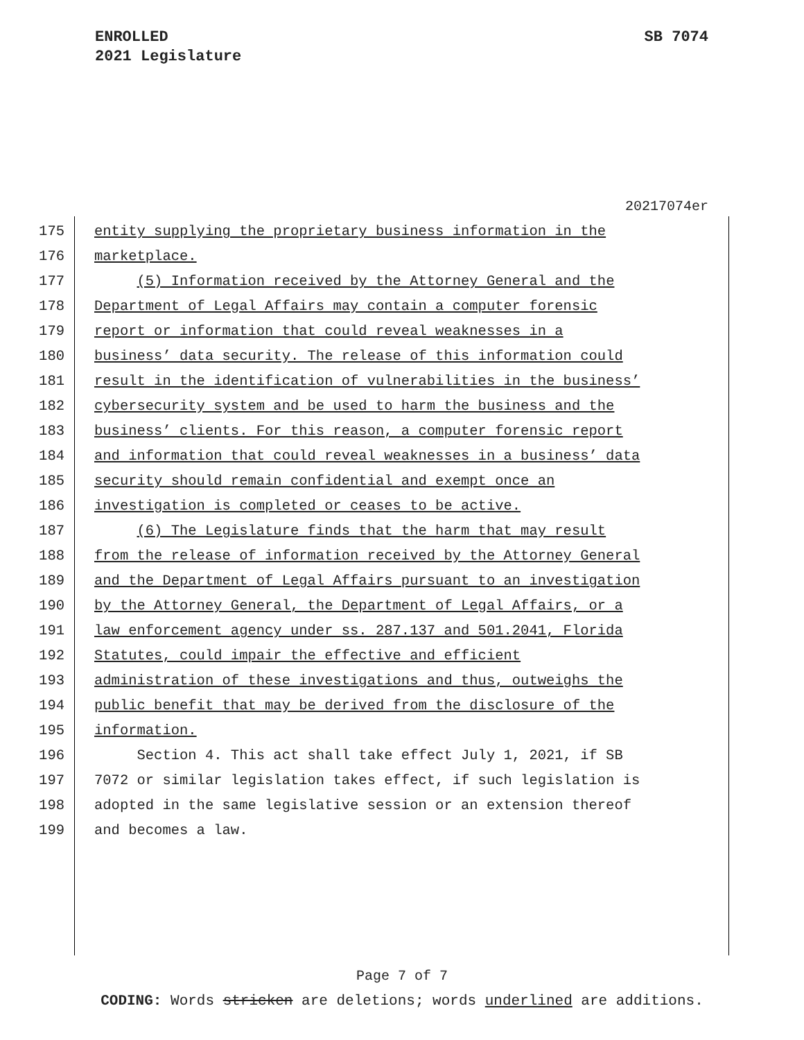SB 7074 ENROLLED
2021 Legislature
20217074er
175 entity supplying the proprietary business information in the
176 marketplace.
177 (5) Information received by the Attorney General and the
178 Department of Legal Affairs may contain a computer forensic
179 report or information that could reveal weaknesses in a
180 business’ data security. The release of this information could
181 result in the identification of vulnerabilities in the business’
182 cybersecurity system and be used to harm the business and the
183 business’ clients. For this reason, a computer forensic report
184 and information that could reveal weaknesses in a business’ data
185 security should remain confidential and exempt once an
186 investigation is completed or ceases to be active.
187 (6) The Legislature finds that the harm that may result
188 from the release of information received by the Attorney General
189 and the Department of Legal Affairs pursuant to an investigation
190 by the Attorney General, the Department of Legal Affairs, or a
191 law enforcement agency under ss. 287.137 and 501.2041, Florida
192 Statutes, could impair the effective and efficient
193 administration of these investigations and thus, outweighs the
194 public benefit that may be derived from the disclosure of the
195 information.
196 Section 4. This act shall take effect July 1, 2021, if SB
197 7072 or similar legislation takes effect, if such legislation is
198 adopted in the same legislative session or an extension thereof
199 and becomes a law.
Page 7 of 7
CODING: Words stricken are deletions; words underlined are additions.